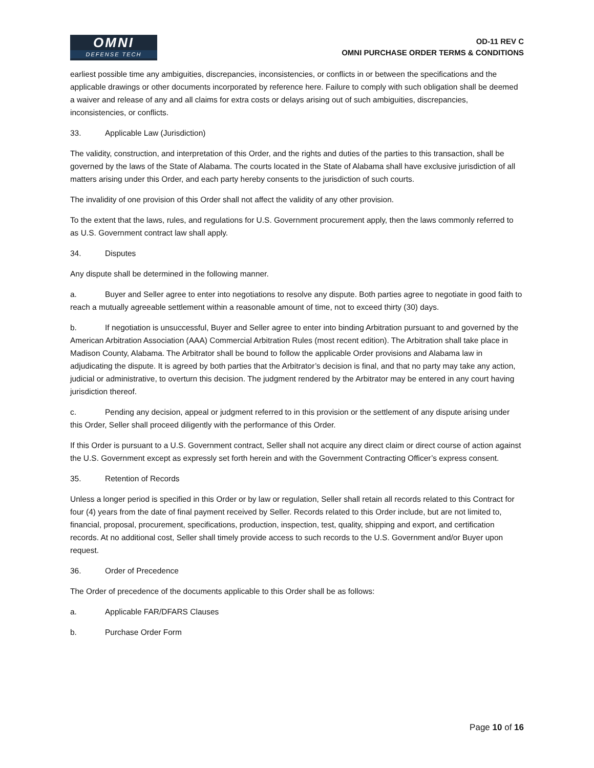OMNI
DEFENSE TECH
OD-11 REV C
OMNI PURCHASE ORDER TERMS & CONDITIONS
earliest possible time any ambiguities, discrepancies, inconsistencies, or conflicts in or between the specifications and the applicable drawings or other documents incorporated by reference here. Failure to comply with such obligation shall be deemed a waiver and release of any and all claims for extra costs or delays arising out of such ambiguities, discrepancies, inconsistencies, or conflicts.
33. Applicable Law (Jurisdiction)
The validity, construction, and interpretation of this Order, and the rights and duties of the parties to this transaction, shall be governed by the laws of the State of Alabama. The courts located in the State of Alabama shall have exclusive jurisdiction of all matters arising under this Order, and each party hereby consents to the jurisdiction of such courts.
The invalidity of one provision of this Order shall not affect the validity of any other provision.
To the extent that the laws, rules, and regulations for U.S. Government procurement apply, then the laws commonly referred to as U.S. Government contract law shall apply.
34. Disputes
Any dispute shall be determined in the following manner.
a. Buyer and Seller agree to enter into negotiations to resolve any dispute. Both parties agree to negotiate in good faith to reach a mutually agreeable settlement within a reasonable amount of time, not to exceed thirty (30) days.
b. If negotiation is unsuccessful, Buyer and Seller agree to enter into binding Arbitration pursuant to and governed by the American Arbitration Association (AAA) Commercial Arbitration Rules (most recent edition). The Arbitration shall take place in Madison County, Alabama. The Arbitrator shall be bound to follow the applicable Order provisions and Alabama law in adjudicating the dispute. It is agreed by both parties that the Arbitrator’s decision is final, and that no party may take any action, judicial or administrative, to overturn this decision. The judgment rendered by the Arbitrator may be entered in any court having jurisdiction thereof.
c. Pending any decision, appeal or judgment referred to in this provision or the settlement of any dispute arising under this Order, Seller shall proceed diligently with the performance of this Order.
If this Order is pursuant to a U.S. Government contract, Seller shall not acquire any direct claim or direct course of action against the U.S. Government except as expressly set forth herein and with the Government Contracting Officer’s express consent.
35. Retention of Records
Unless a longer period is specified in this Order or by law or regulation, Seller shall retain all records related to this Contract for four (4) years from the date of final payment received by Seller. Records related to this Order include, but are not limited to, financial, proposal, procurement, specifications, production, inspection, test, quality, shipping and export, and certification records. At no additional cost, Seller shall timely provide access to such records to the U.S. Government and/or Buyer upon request.
36. Order of Precedence
The Order of precedence of the documents applicable to this Order shall be as follows:
a. Applicable FAR/DFARS Clauses
b. Purchase Order Form
Page 10 of 16